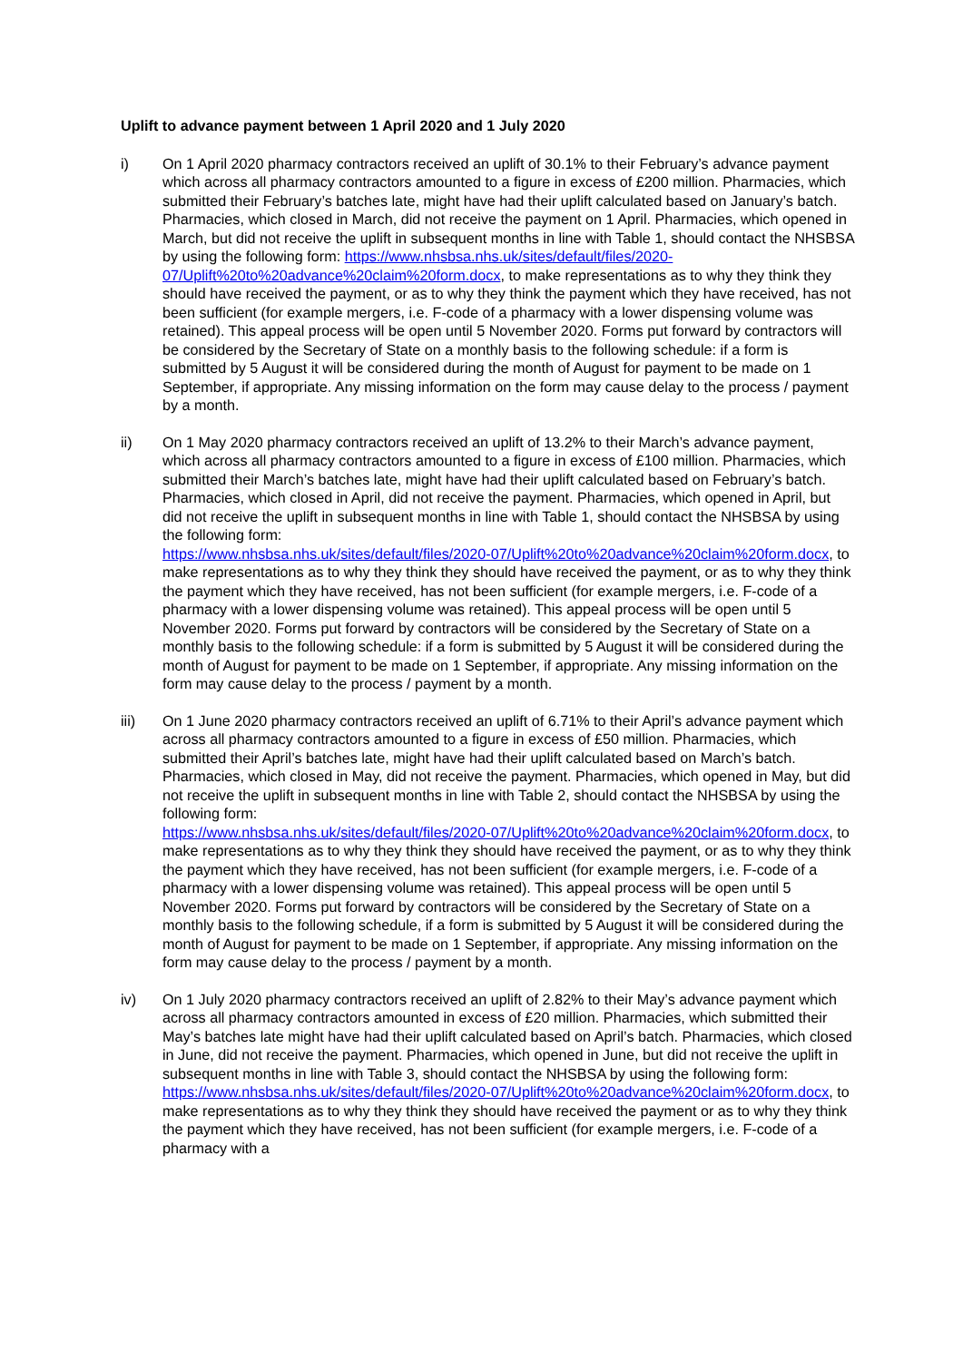Uplift to advance payment between 1 April 2020 and 1 July 2020
i) On 1 April 2020 pharmacy contractors received an uplift of 30.1% to their February’s advance payment which across all pharmacy contractors amounted to a figure in excess of £200 million. Pharmacies, which submitted their February’s batches late, might have had their uplift calculated based on January’s batch. Pharmacies, which closed in March, did not receive the payment on 1 April. Pharmacies, which opened in March, but did not receive the uplift in subsequent months in line with Table 1, should contact the NHSBSA by using the following form: https://www.nhsbsa.nhs.uk/sites/default/files/2020-07/Uplift%20to%20advance%20claim%20form.docx, to make representations as to why they think they should have received the payment, or as to why they think the payment which they have received, has not been sufficient (for example mergers, i.e. F-code of a pharmacy with a lower dispensing volume was retained). This appeal process will be open until 5 November 2020. Forms put forward by contractors will be considered by the Secretary of State on a monthly basis to the following schedule: if a form is submitted by 5 August it will be considered during the month of August for payment to be made on 1 September, if appropriate. Any missing information on the form may cause delay to the process / payment by a month.
ii) On 1 May 2020 pharmacy contractors received an uplift of 13.2% to their March’s advance payment, which across all pharmacy contractors amounted to a figure in excess of £100 million. Pharmacies, which submitted their March’s batches late, might have had their uplift calculated based on February’s batch. Pharmacies, which closed in April, did not receive the payment. Pharmacies, which opened in April, but did not receive the uplift in subsequent months in line with Table 1, should contact the NHSBSA by using the following form:
https://www.nhsbsa.nhs.uk/sites/default/files/2020-07/Uplift%20to%20advance%20claim%20form.docx, to make representations as to why they think they should have received the payment, or as to why they think the payment which they have received, has not been sufficient (for example mergers, i.e. F-code of a pharmacy with a lower dispensing volume was retained). This appeal process will be open until 5 November 2020. Forms put forward by contractors will be considered by the Secretary of State on a monthly basis to the following schedule: if a form is submitted by 5 August it will be considered during the month of August for payment to be made on 1 September, if appropriate. Any missing information on the form may cause delay to the process / payment by a month.
iii) On 1 June 2020 pharmacy contractors received an uplift of 6.71% to their April’s advance payment which across all pharmacy contractors amounted to a figure in excess of £50 million. Pharmacies, which submitted their April’s batches late, might have had their uplift calculated based on March’s batch. Pharmacies, which closed in May, did not receive the payment. Pharmacies, which opened in May, but did not receive the uplift in subsequent months in line with Table 2, should contact the NHSBSA by using the following form:
https://www.nhsbsa.nhs.uk/sites/default/files/2020-07/Uplift%20to%20advance%20claim%20form.docx, to make representations as to why they think they should have received the payment, or as to why they think the payment which they have received, has not been sufficient (for example mergers, i.e. F-code of a pharmacy with a lower dispensing volume was retained). This appeal process will be open until 5 November 2020. Forms put forward by contractors will be considered by the Secretary of State on a monthly basis to the following schedule, if a form is submitted by 5 August it will be considered during the month of August for payment to be made on 1 September, if appropriate. Any missing information on the form may cause delay to the process / payment by a month.
iv) On 1 July 2020 pharmacy contractors received an uplift of 2.82% to their May’s advance payment which across all pharmacy contractors amounted in excess of £20 million. Pharmacies, which submitted their May’s batches late might have had their uplift calculated based on April’s batch. Pharmacies, which closed in June, did not receive the payment. Pharmacies, which opened in June, but did not receive the uplift in subsequent months in line with Table 3, should contact the NHSBSA by using the following form:
https://www.nhsbsa.nhs.uk/sites/default/files/2020-07/Uplift%20to%20advance%20claim%20form.docx, to make representations as to why they think they should have received the payment or as to why they think the payment which they have received, has not been sufficient (for example mergers, i.e. F-code of a pharmacy with a